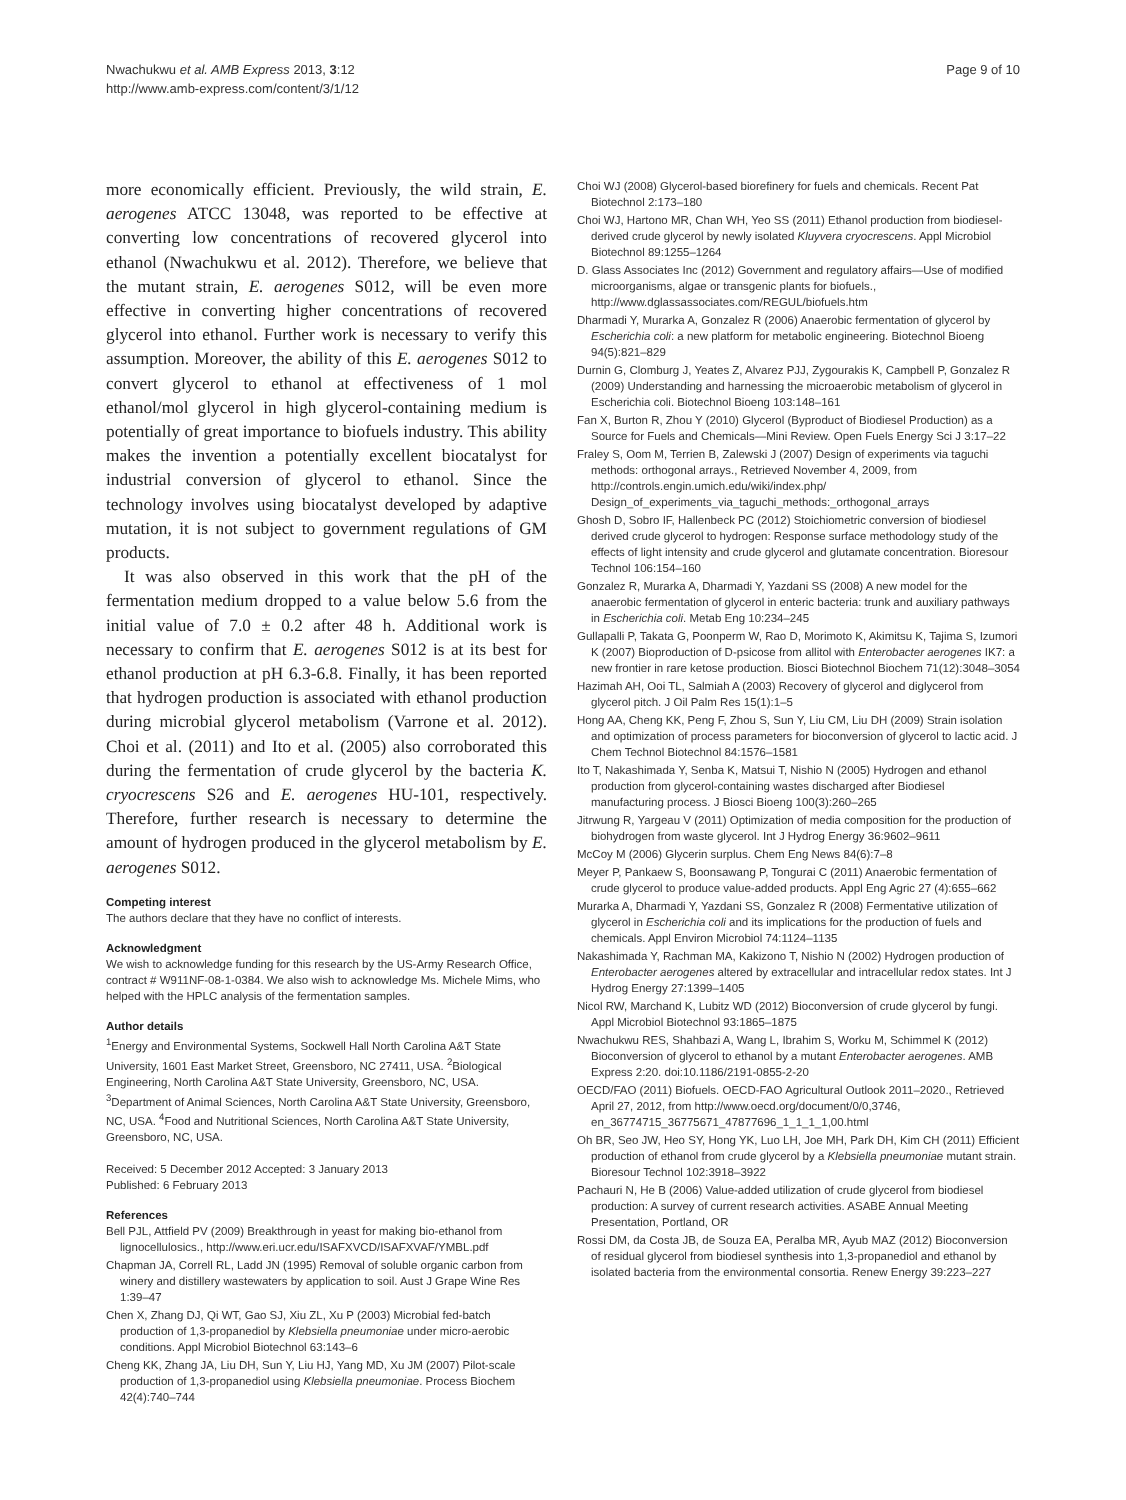Nwachukwu et al. AMB Express 2013, 3:12
http://www.amb-express.com/content/3/1/12
Page 9 of 10
more economically efficient. Previously, the wild strain, E. aerogenes ATCC 13048, was reported to be effective at converting low concentrations of recovered glycerol into ethanol (Nwachukwu et al. 2012). Therefore, we believe that the mutant strain, E. aerogenes S012, will be even more effective in converting higher concentrations of recovered glycerol into ethanol. Further work is necessary to verify this assumption. Moreover, the ability of this E. aerogenes S012 to convert glycerol to ethanol at effectiveness of 1 mol ethanol/mol glycerol in high glycerol-containing medium is potentially of great importance to biofuels industry. This ability makes the invention a potentially excellent biocatalyst for industrial conversion of glycerol to ethanol. Since the technology involves using biocatalyst developed by adaptive mutation, it is not subject to government regulations of GM products.
It was also observed in this work that the pH of the fermentation medium dropped to a value below 5.6 from the initial value of 7.0 ± 0.2 after 48 h. Additional work is necessary to confirm that E. aerogenes S012 is at its best for ethanol production at pH 6.3-6.8. Finally, it has been reported that hydrogen production is associated with ethanol production during microbial glycerol metabolism (Varrone et al. 2012). Choi et al. (2011) and Ito et al. (2005) also corroborated this during the fermentation of crude glycerol by the bacteria K. cryocrescens S26 and E. aerogenes HU-101, respectively. Therefore, further research is necessary to determine the amount of hydrogen produced in the glycerol metabolism by E. aerogenes S012.
Competing interest
The authors declare that they have no conflict of interests.
Acknowledgment
We wish to acknowledge funding for this research by the US-Army Research Office, contract # W911NF-08-1-0384. We also wish to acknowledge Ms. Michele Mims, who helped with the HPLC analysis of the fermentation samples.
Author details
<sup>1</sup> Energy and Environmental Systems, Sockwell Hall North Carolina A&T State University, 1601 East Market Street, Greensboro, NC 27411, USA. <sup>2</sup>Biological Engineering, North Carolina A&T State University, Greensboro, NC, USA. <sup>3</sup>Department of Animal Sciences, North Carolina A&T State University, Greensboro, NC, USA. <sup>4</sup>Food and Nutritional Sciences, North Carolina A&T State University, Greensboro, NC, USA.
Received: 5 December 2012 Accepted: 3 January 2013
Published: 6 February 2013
References
Bell PJL, Attfield PV (2009) Breakthrough in yeast for making bio-ethanol from lignocellulosics., http://www.eri.ucr.edu/ISAFXVCD/ISAFXVAF/YMBL.pdf
Chapman JA, Correll RL, Ladd JN (1995) Removal of soluble organic carbon from winery and distillery wastewaters by application to soil. Aust J Grape Wine Res 1:39–47
Chen X, Zhang DJ, Qi WT, Gao SJ, Xiu ZL, Xu P (2003) Microbial fed-batch production of 1,3-propanediol by Klebsiella pneumoniae under micro-aerobic conditions. Appl Microbiol Biotechnol 63:143–6
Cheng KK, Zhang JA, Liu DH, Sun Y, Liu HJ, Yang MD, Xu JM (2007) Pilot-scale production of 1,3-propanediol using Klebsiella pneumoniae. Process Biochem 42(4):740–744
Choi WJ (2008) Glycerol-based biorefinery for fuels and chemicals. Recent Pat Biotechnol 2:173–180
Choi WJ, Hartono MR, Chan WH, Yeo SS (2011) Ethanol production from biodiesel-derived crude glycerol by newly isolated Kluyvera cryocrescens. Appl Microbiol Biotechnol 89:1255–1264
D. Glass Associates Inc (2012) Government and regulatory affairs—Use of modified microorganisms, algae or transgenic plants for biofuels., http://www.dglassassociates.com/REGUL/biofuels.htm
Dharmadi Y, Murarka A, Gonzalez R (2006) Anaerobic fermentation of glycerol by Escherichia coli: a new platform for metabolic engineering. Biotechnol Bioeng 94(5):821–829
Durnin G, Clomburg J, Yeates Z, Alvarez PJJ, Zygourakis K, Campbell P, Gonzalez R (2009) Understanding and harnessing the microaerobic metabolism of glycerol in Escherichia coli. Biotechnol Bioeng 103:148–161
Fan X, Burton R, Zhou Y (2010) Glycerol (Byproduct of Biodiesel Production) as a Source for Fuels and Chemicals—Mini Review. Open Fuels Energy Sci J 3:17–22
Fraley S, Oom M, Terrien B, Zalewski J (2007) Design of experiments via taguchi methods: orthogonal arrays., Retrieved November 4, 2009, from http://controls.engin.umich.edu/wiki/index.php/ Design_of_experiments_via_taguchi_methods:_orthogonal_arrays
Ghosh D, Sobro IF, Hallenbeck PC (2012) Stoichiometric conversion of biodiesel derived crude glycerol to hydrogen: Response surface methodology study of the effects of light intensity and crude glycerol and glutamate concentration. Bioresour Technol 106:154–160
Gonzalez R, Murarka A, Dharmadi Y, Yazdani SS (2008) A new model for the anaerobic fermentation of glycerol in enteric bacteria: trunk and auxiliary pathways in Escherichia coli. Metab Eng 10:234–245
Gullapalli P, Takata G, Poonperm W, Rao D, Morimoto K, Akimitsu K, Tajima S, Izumori K (2007) Bioproduction of D-psicose from allitol with Enterobacter aerogenes IK7: a new frontier in rare ketose production. Biosci Biotechnol Biochem 71(12):3048–3054
Hazimah AH, Ooi TL, Salmiah A (2003) Recovery of glycerol and diglycerol from glycerol pitch. J Oil Palm Res 15(1):1–5
Hong AA, Cheng KK, Peng F, Zhou S, Sun Y, Liu CM, Liu DH (2009) Strain isolation and optimization of process parameters for bioconversion of glycerol to lactic acid. J Chem Technol Biotechnol 84:1576–1581
Ito T, Nakashimada Y, Senba K, Matsui T, Nishio N (2005) Hydrogen and ethanol production from glycerol-containing wastes discharged after Biodiesel manufacturing process. J Biosci Bioeng 100(3):260–265
Jitrwung R, Yargeau V (2011) Optimization of media composition for the production of biohydrogen from waste glycerol. Int J Hydrog Energy 36:9602–9611
McCoy M (2006) Glycerin surplus. Chem Eng News 84(6):7–8
Meyer P, Pankaew S, Boonsawang P, Tongurai C (2011) Anaerobic fermentation of crude glycerol to produce value-added products. Appl Eng Agric 27 (4):655–662
Murarka A, Dharmadi Y, Yazdani SS, Gonzalez R (2008) Fermentative utilization of glycerol in Escherichia coli and its implications for the production of fuels and chemicals. Appl Environ Microbiol 74:1124–1135
Nakashimada Y, Rachman MA, Kakizono T, Nishio N (2002) Hydrogen production of Enterobacter aerogenes altered by extracellular and intracellular redox states. Int J Hydrog Energy 27:1399–1405
Nicol RW, Marchand K, Lubitz WD (2012) Bioconversion of crude glycerol by fungi. Appl Microbiol Biotechnol 93:1865–1875
Nwachukwu RES, Shahbazi A, Wang L, Ibrahim S, Worku M, Schimmel K (2012) Bioconversion of glycerol to ethanol by a mutant Enterobacter aerogenes. AMB Express 2:20. doi:10.1186/2191-0855-2-20
OECD/FAO (2011) Biofuels. OECD-FAO Agricultural Outlook 2011–2020., Retrieved April 27, 2012, from http://www.oecd.org/document/0/0,3746, en_36774715_36775671_47877696_1_1_1_1,00.html
Oh BR, Seo JW, Heo SY, Hong YK, Luo LH, Joe MH, Park DH, Kim CH (2011) Efficient production of ethanol from crude glycerol by a Klebsiella pneumoniae mutant strain. Bioresour Technol 102:3918–3922
Pachauri N, He B (2006) Value-added utilization of crude glycerol from biodiesel production: A survey of current research activities. ASABE Annual Meeting Presentation, Portland, OR
Rossi DM, da Costa JB, de Souza EA, Peralba MR, Ayub MAZ (2012) Bioconversion of residual glycerol from biodiesel synthesis into 1,3-propanediol and ethanol by isolated bacteria from the environmental consortia. Renew Energy 39:223–227